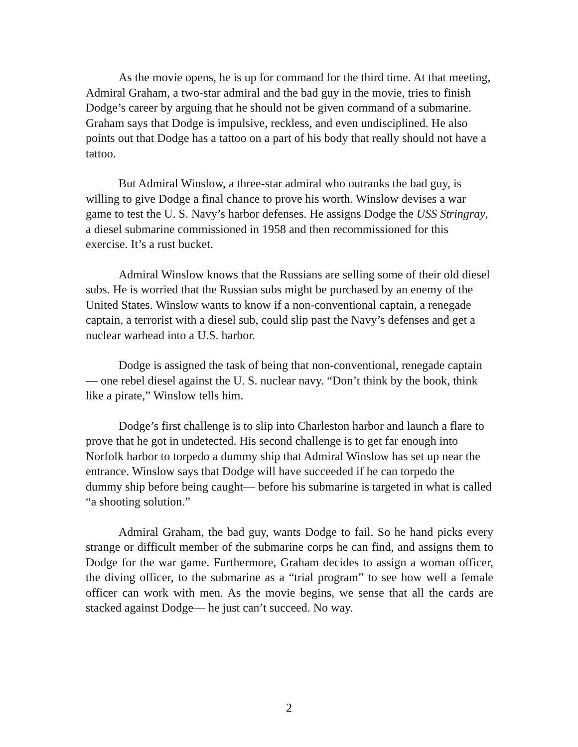As the movie opens, he is up for command for the third time. At that meeting, Admiral Graham, a two-star admiral and the bad guy in the movie, tries to finish Dodge’s career by arguing that he should not be given command of a submarine. Graham says that Dodge is impulsive, reckless, and even undisciplined. He also points out that Dodge has a tattoo on a part of his body that really should not have a tattoo.
But Admiral Winslow, a three-star admiral who outranks the bad guy, is willing to give Dodge a final chance to prove his worth. Winslow devises a war game to test the U. S. Navy’s harbor defenses. He assigns Dodge the USS Stringray, a diesel submarine commissioned in 1958 and then recommissioned for this exercise. It’s a rust bucket.
Admiral Winslow knows that the Russians are selling some of their old diesel subs. He is worried that the Russian subs might be purchased by an enemy of the United States. Winslow wants to know if a non-conventional captain, a renegade captain, a terrorist with a diesel sub, could slip past the Navy’s defenses and get a nuclear warhead into a U.S. harbor.
Dodge is assigned the task of being that non-conventional, renegade captain— one rebel diesel against the U. S. nuclear navy. “Don’t think by the book, think like a pirate,” Winslow tells him.
Dodge’s first challenge is to slip into Charleston harbor and launch a flare to prove that he got in undetected. His second challenge is to get far enough into Norfolk harbor to torpedo a dummy ship that Admiral Winslow has set up near the entrance. Winslow says that Dodge will have succeeded if he can torpedo the dummy ship before being caught— before his submarine is targeted in what is called “a shooting solution.”
Admiral Graham, the bad guy, wants Dodge to fail. So he hand picks every strange or difficult member of the submarine corps he can find, and assigns them to Dodge for the war game. Furthermore, Graham decides to assign a woman officer, the diving officer, to the submarine as a “trial program” to see how well a female officer can work with men. As the movie begins, we sense that all the cards are stacked against Dodge— he just can’t succeed. No way.
2